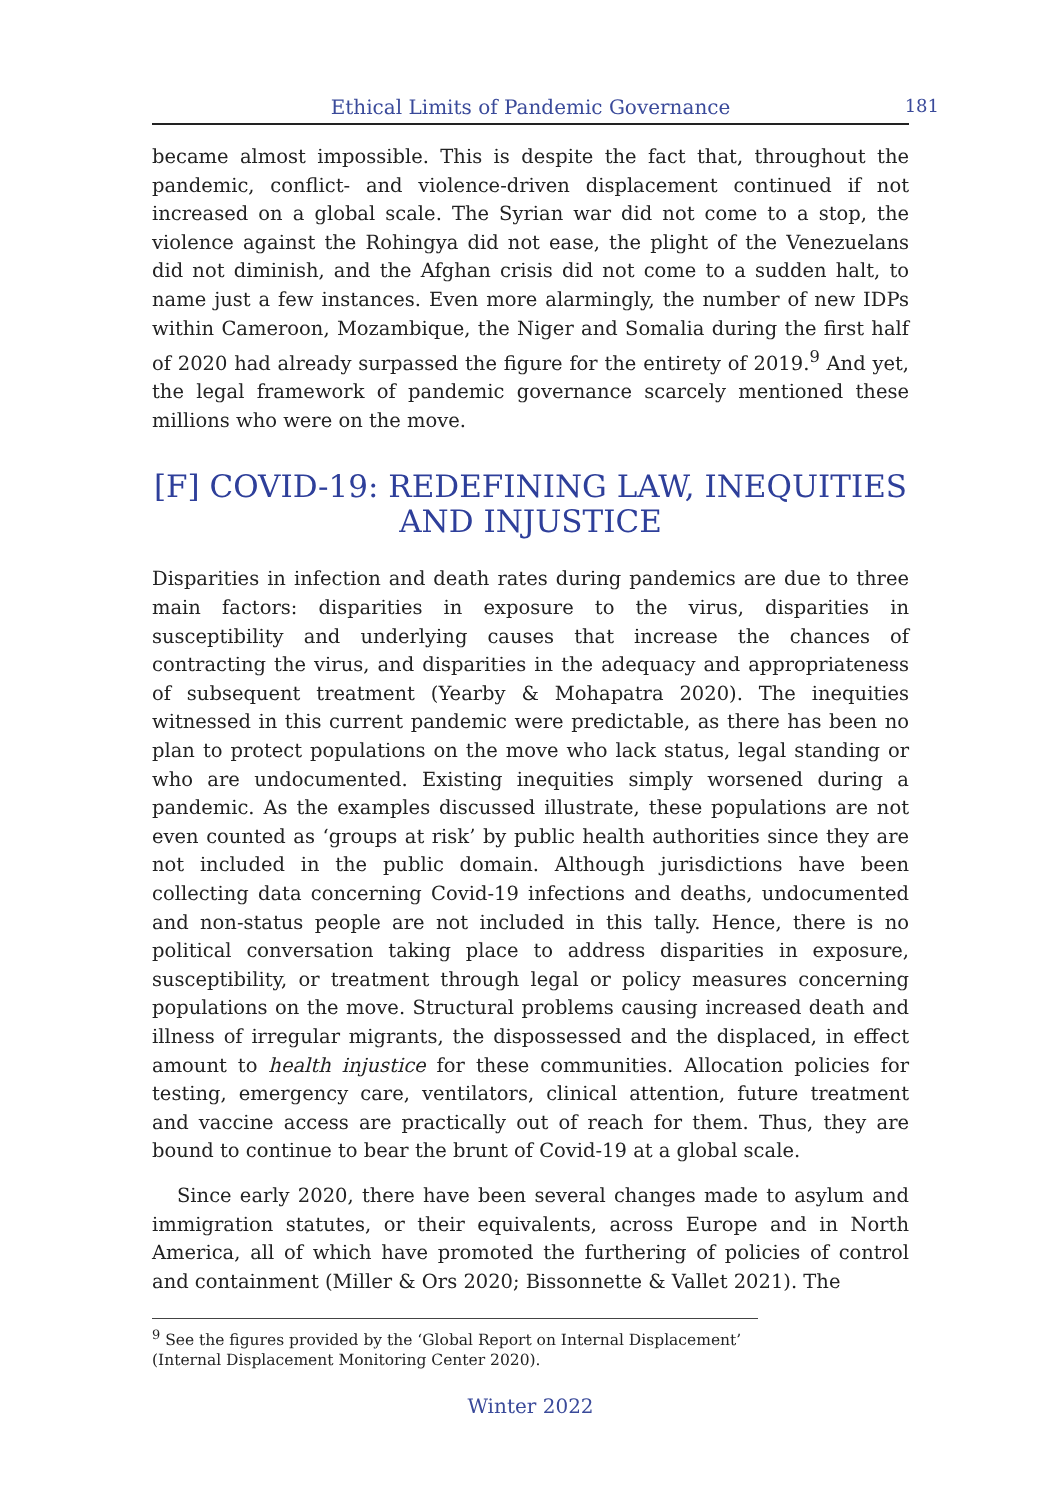Ethical Limits of Pandemic Governance 181
became almost impossible. This is despite the fact that, throughout the pandemic, conflict- and violence-driven displacement continued if not increased on a global scale. The Syrian war did not come to a stop, the violence against the Rohingya did not ease, the plight of the Venezuelans did not diminish, and the Afghan crisis did not come to a sudden halt, to name just a few instances. Even more alarmingly, the number of new IDPs within Cameroon, Mozambique, the Niger and Somalia during the first half of 2020 had already surpassed the figure for the entirety of 2019.<sup>9</sup> And yet, the legal framework of pandemic governance scarcely mentioned these millions who were on the move.
[F] COVID-19: REDEFINING LAW, INEQUITIES AND INJUSTICE
Disparities in infection and death rates during pandemics are due to three main factors: disparities in exposure to the virus, disparities in susceptibility and underlying causes that increase the chances of contracting the virus, and disparities in the adequacy and appropriateness of subsequent treatment (Yearby & Mohapatra 2020). The inequities witnessed in this current pandemic were predictable, as there has been no plan to protect populations on the move who lack status, legal standing or who are undocumented. Existing inequities simply worsened during a pandemic. As the examples discussed illustrate, these populations are not even counted as ‘groups at risk’ by public health authorities since they are not included in the public domain. Although jurisdictions have been collecting data concerning Covid-19 infections and deaths, undocumented and non-status people are not included in this tally. Hence, there is no political conversation taking place to address disparities in exposure, susceptibility, or treatment through legal or policy measures concerning populations on the move. Structural problems causing increased death and illness of irregular migrants, the dispossessed and the displaced, in effect amount to health injustice for these communities. Allocation policies for testing, emergency care, ventilators, clinical attention, future treatment and vaccine access are practically out of reach for them. Thus, they are bound to continue to bear the brunt of Covid-19 at a global scale.
Since early 2020, there have been several changes made to asylum and immigration statutes, or their equivalents, across Europe and in North America, all of which have promoted the furthering of policies of control and containment (Miller & Ors 2020; Bissonnette & Vallet 2021). The
<sup>9</sup> See the figures provided by the ‘Global Report on Internal Displacement’ (Internal Displacement Monitoring Center 2020).
Winter 2022